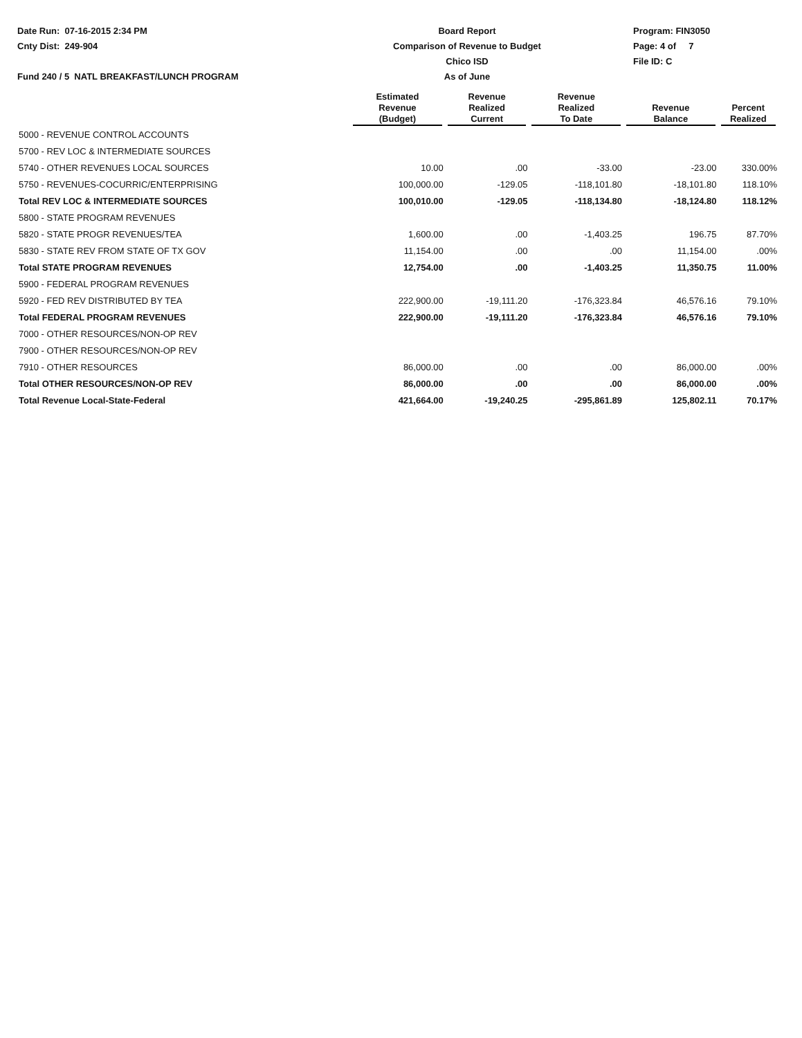Date Run: 07-16-2015 2:34 PM
Cnty Dist: 249-904
Fund 240 / 5 NATL BREAKFAST/LUNCH PROGRAM
Board Report
Comparison of Revenue to Budget
Chico ISD
As of June
Program: FIN3050
Page: 4 of 7
File ID: C
| | Estimated Revenue (Budget) | Revenue Realized Current | Revenue Realized To Date | Revenue Balance | Percent Realized |
| --- | --- | --- | --- | --- | --- |
| 5000 - REVENUE CONTROL ACCOUNTS | | | | | |
| 5700 - REV LOC & INTERMEDIATE SOURCES | | | | | |
| 5740 - OTHER REVENUES LOCAL SOURCES | 10.00 | .00 | -33.00 | -23.00 | 330.00% |
| 5750 - REVENUES-COCURRIC/ENTERPRISING | 100,000.00 | -129.05 | -118,101.80 | -18,101.80 | 118.10% |
| Total REV LOC & INTERMEDIATE SOURCES | 100,010.00 | -129.05 | -118,134.80 | -18,124.80 | 118.12% |
| 5800 - STATE PROGRAM REVENUES | | | | | |
| 5820 - STATE PROGR REVENUES/TEA | 1,600.00 | .00 | -1,403.25 | 196.75 | 87.70% |
| 5830 - STATE REV FROM STATE OF TX GOV | 11,154.00 | .00 | .00 | 11,154.00 | .00% |
| Total STATE PROGRAM REVENUES | 12,754.00 | .00 | -1,403.25 | 11,350.75 | 11.00% |
| 5900 - FEDERAL PROGRAM REVENUES | | | | | |
| 5920 - FED REV DISTRIBUTED BY TEA | 222,900.00 | -19,111.20 | -176,323.84 | 46,576.16 | 79.10% |
| Total FEDERAL PROGRAM REVENUES | 222,900.00 | -19,111.20 | -176,323.84 | 46,576.16 | 79.10% |
| 7000 - OTHER RESOURCES/NON-OP REV | | | | | |
| 7900 - OTHER RESOURCES/NON-OP REV | | | | | |
| 7910 - OTHER RESOURCES | 86,000.00 | .00 | .00 | 86,000.00 | .00% |
| Total OTHER RESOURCES/NON-OP REV | 86,000.00 | .00 | .00 | 86,000.00 | .00% |
| Total Revenue Local-State-Federal | 421,664.00 | -19,240.25 | -295,861.89 | 125,802.11 | 70.17% |